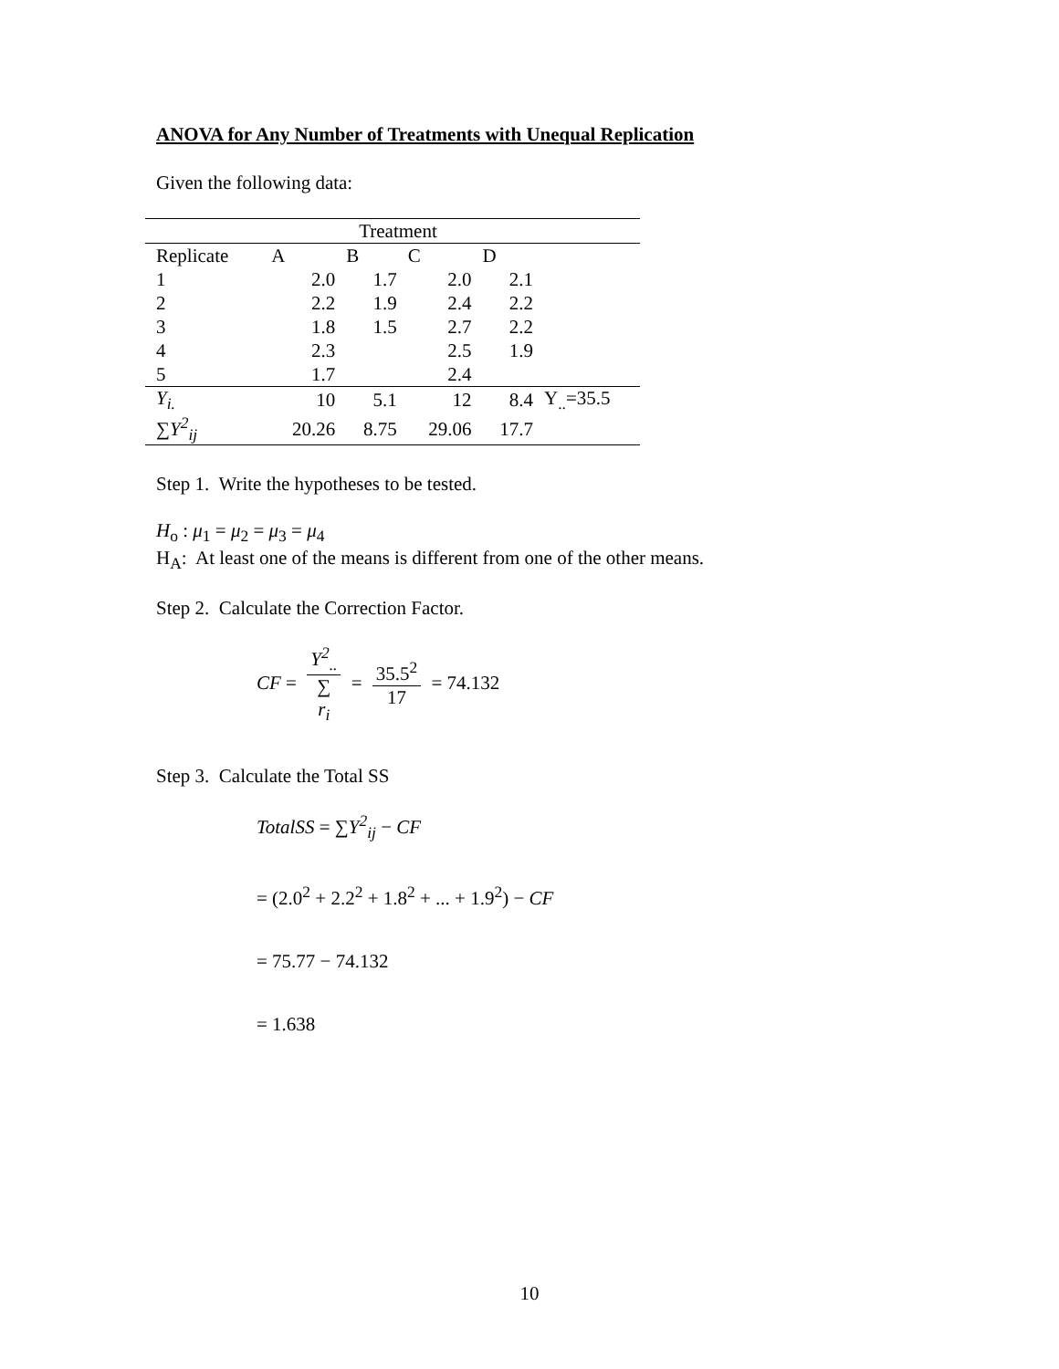ANOVA for Any Number of Treatments with Unequal Replication
Given the following data:
| Treatment | | | | | |
| --- | --- | --- | --- | --- | --- |
| Replicate | A | B | C | D | |
| 1 | 2.0 | 1.7 | 2.0 | 2.1 | |
| 2 | 2.2 | 1.9 | 2.4 | 2.2 | |
| 3 | 1.8 | 1.5 | 2.7 | 2.2 | |
| 4 | 2.3 | | 2.5 | 1.9 | |
| 5 | 1.7 | | 2.4 | | |
| Y<sub>i.</sub> | 10 | 5.1 | 12 | 8.4 | Y<sub>..</sub>=35.5 |
| ∑ Y<sup>2</sup><sub>ij</sub> | 20.26 | 8.75 | 29.06 | 17.7 | |
Step 1. Write the hypotheses to be tested.
H<sub>o</sub> : μ<sub>1</sub> = μ<sub>2</sub> = μ<sub>3</sub> = μ<sub>4</sub>
H<sub>A</sub>: At least one of the means is different from one of the other means.
Step 2. Calculate the Correction Factor.
CF = Y<sup>2</sup><sub>..</sub> ∑
r<sub>i</sub> = 35.5<sup>2</sup> 17 = 74.132
Step 3. Calculate the Total SS
TotalSS = ∑Y<sup>2</sup><sub>ij</sub> − CF
= (2.0<sup>2</sup> + 2.2<sup>2</sup> + 1.8<sup>2</sup> + ... + 1.9<sup>2</sup>) − CF
= 75.77 − 74.132
= 1.638
10